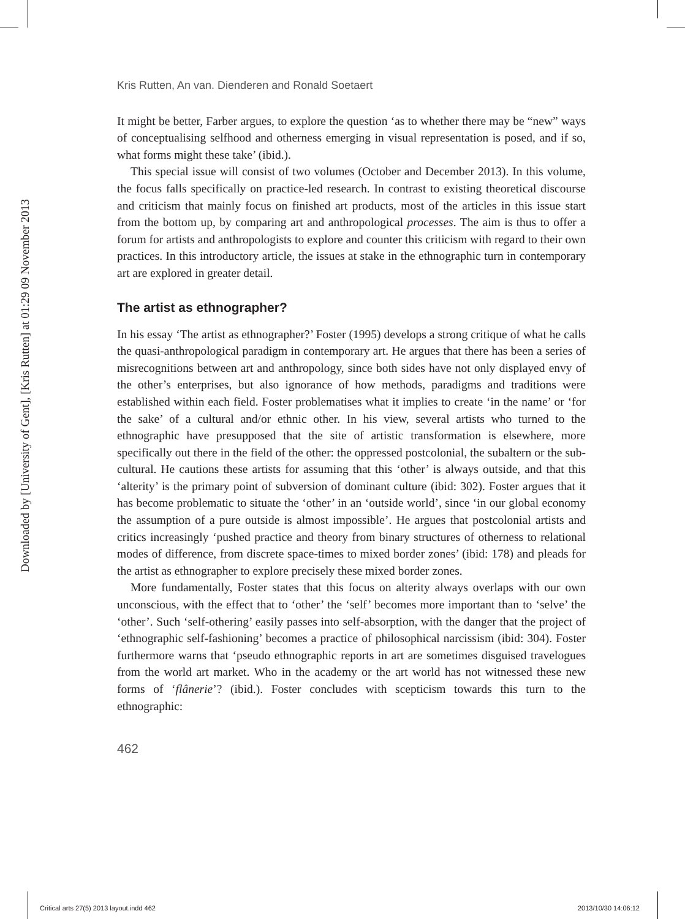Downloaded by [University of Gent], [Kris Rutten] at 01:29 09 November 2013
Kris Rutten, An van. Dienderen and Ronald Soetaert
It might be better, Farber argues, to explore the question ‘as to whether there may be “new” ways of conceptualising selfhood and otherness emerging in visual representation is posed, and if so, what forms might these take’ (ibid.).
This special issue will consist of two volumes (October and December 2013). In this volume, the focus falls specifically on practice-led research. In contrast to existing theoretical discourse and criticism that mainly focus on finished art products, most of the articles in this issue start from the bottom up, by comparing art and anthropological processes. The aim is thus to offer a forum for artists and anthropologists to explore and counter this criticism with regard to their own practices. In this introductory article, the issues at stake in the ethnographic turn in contemporary art are explored in greater detail.
The artist as ethnographer?
In his essay ‘The artist as ethnographer?’ Foster (1995) develops a strong critique of what he calls the quasi-anthropological paradigm in contemporary art. He argues that there has been a series of misrecognitions between art and anthropology, since both sides have not only displayed envy of the other’s enterprises, but also ignorance of how methods, paradigms and traditions were established within each field. Foster problematises what it implies to create ‘in the name’ or ‘for the sake’ of a cultural and/or ethnic other. In his view, several artists who turned to the ethnographic have presupposed that the site of artistic transformation is elsewhere, more specifically out there in the field of the other: the oppressed postcolonial, the subaltern or the sub-cultural. He cautions these artists for assuming that this ‘other’ is always outside, and that this ‘alterity’ is the primary point of subversion of dominant culture (ibid: 302). Foster argues that it has become problematic to situate the ‘other’ in an ‘outside world’, since ‘in our global economy the assumption of a pure outside is almost impossible’. He argues that postcolonial artists and critics increasingly ‘pushed practice and theory from binary structures of otherness to relational modes of difference, from discrete space-times to mixed border zones’ (ibid: 178) and pleads for the artist as ethnographer to explore precisely these mixed border zones.
More fundamentally, Foster states that this focus on alterity always overlaps with our own unconscious, with the effect that to ‘other’ the ‘self’ becomes more important than to ‘selve’ the ‘other’. Such ‘self-othering’ easily passes into self-absorption, with the danger that the project of ‘ethnographic self-fashioning’ becomes a practice of philosophical narcissism (ibid: 304). Foster furthermore warns that ‘pseudo ethnographic reports in art are sometimes disguised travelogues from the world art market. Who in the academy or the art world has not witnessed these new forms of ‘flânerie’? (ibid.). Foster concludes with scepticism towards this turn to the ethnographic:
462
Critical arts 27(5) 2013 layout.indd 462
2013/10/30 14:06:12